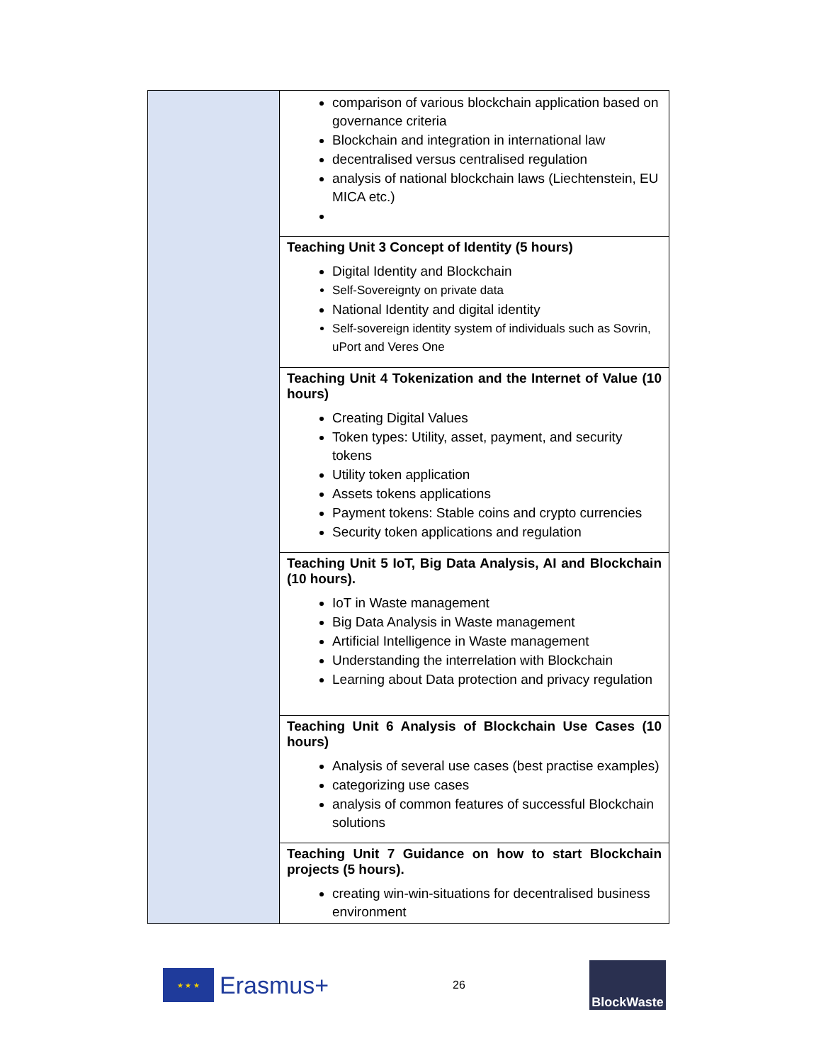| | comparison of various blockchain application based on governance criteria Blockchain and integration in international law decentralised versus centralised regulation analysis of national blockchain laws (Liechtenstein, EU MICA etc.) |
| | Teaching Unit 3 Concept of Identity (5 hours) Digital Identity and Blockchain Self-Sovereignty on private data National Identity and digital identity Self-sovereign identity system of individuals such as Sovrin, uPort and Veres One |
| | Teaching Unit 4 Tokenization and the Internet of Value (10 hours) Creating Digital Values Token types: Utility, asset, payment, and security tokens Utility token application Assets tokens applications Payment tokens: Stable coins and crypto currencies Security token applications and regulation |
| | Teaching Unit 5 IoT, Big Data Analysis, AI and Blockchain (10 hours). IoT in Waste management Big Data Analysis in Waste management Artificial Intelligence in Waste management Understanding the interrelation with Blockchain Learning about Data protection and privacy regulation |
| | Teaching Unit 6 Analysis of Blockchain Use Cases (10 hours) Analysis of several use cases (best practise examples) categorizing use cases analysis of common features of successful Blockchain solutions |
| | Teaching Unit 7 Guidance on how to start Blockchain projects (5 hours). creating win-win-situations for decentralised business environment |
★ ★ ★
Erasmus+
26
BlockWaste